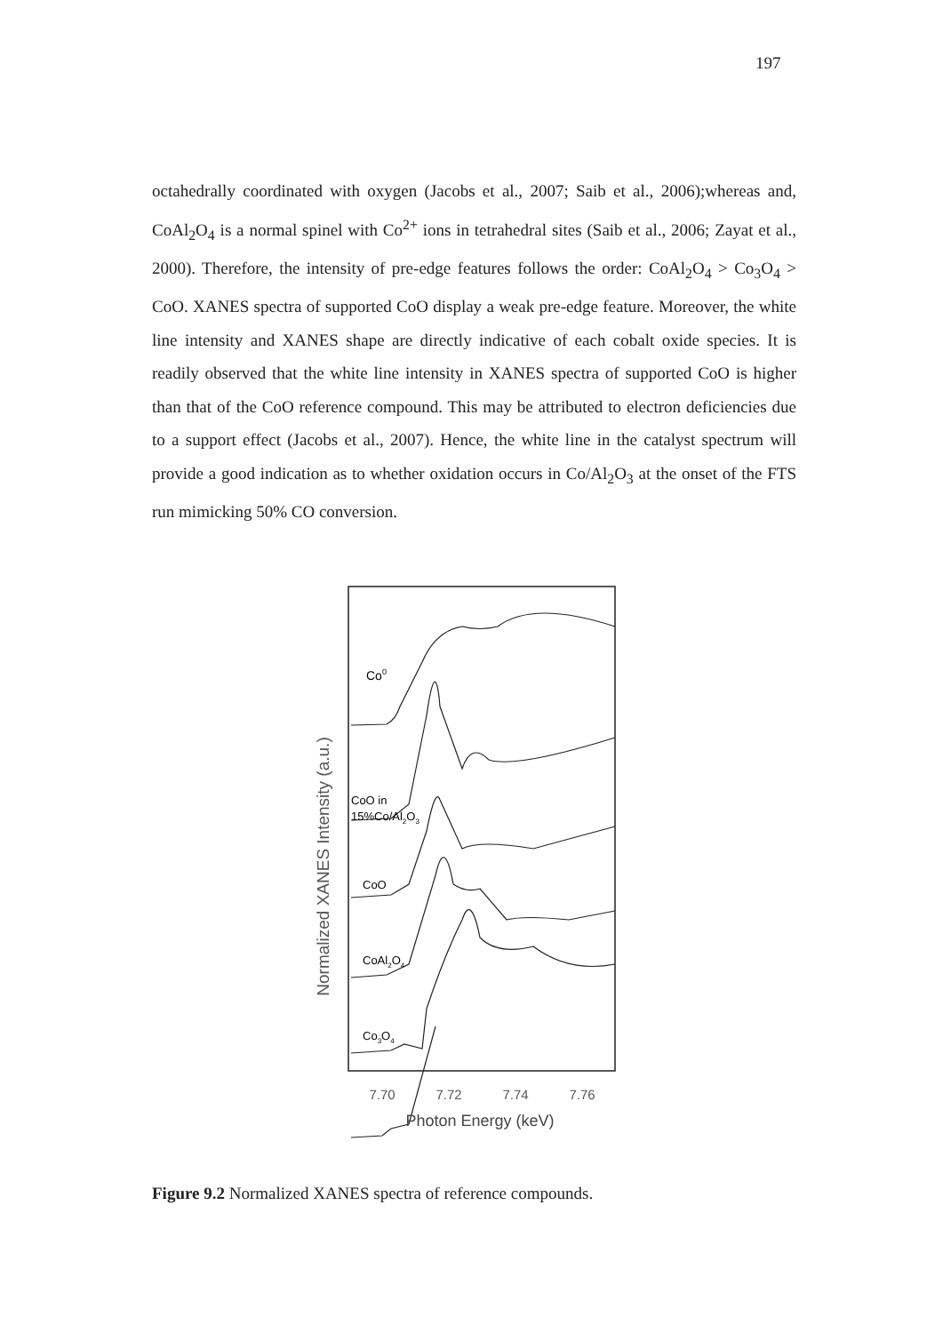197
octahedrally coordinated with oxygen (Jacobs et al., 2007; Saib et al., 2006);whereas and, CoAl<sub>2</sub>O<sub>4</sub> is a normal spinel with Co<sup>2+</sup> ions in tetrahedral sites (Saib et al., 2006; Zayat et al., 2000). Therefore, the intensity of pre-edge features follows the order: CoAl<sub>2</sub>O<sub>4</sub> > Co<sub>3</sub>O<sub>4</sub> > CoO. XANES spectra of supported CoO display a weak pre-edge feature. Moreover, the white line intensity and XANES shape are directly indicative of each cobalt oxide species. It is readily observed that the white line intensity in XANES spectra of supported CoO is higher than that of the CoO reference compound. This may be attributed to electron deficiencies due to a support effect (Jacobs et al., 2007). Hence, the white line in the catalyst spectrum will provide a good indication as to whether oxidation occurs in Co/Al<sub>2</sub>O<sub>3</sub> at the onset of the FTS run mimicking 50% CO conversion.
Normalized XANES Intensity (a.u.)
Co0
CoO in
15%Co/Al2O3
CoO
CoAl2O4
Co3O4
7.70
7.72
7.74
7.76
Photon Energy (keV)
Figure 9.2 Normalized XANES spectra of reference compounds.